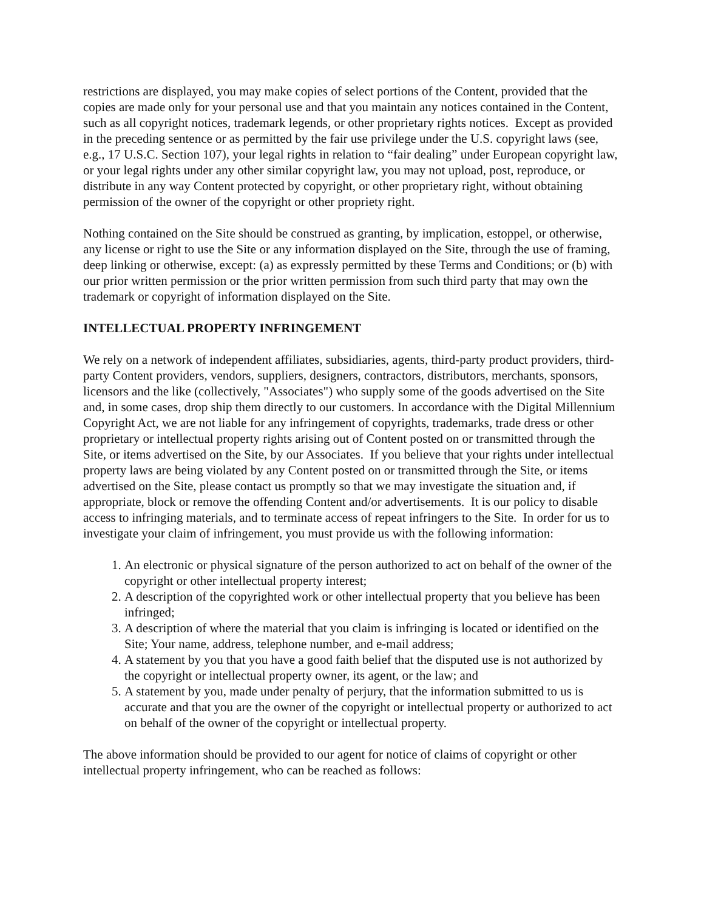restrictions are displayed, you may make copies of select portions of the Content, provided that the copies are made only for your personal use and that you maintain any notices contained in the Content, such as all copyright notices, trademark legends, or other proprietary rights notices. Except as provided in the preceding sentence or as permitted by the fair use privilege under the U.S. copyright laws (see, e.g., 17 U.S.C. Section 107), your legal rights in relation to “fair dealing” under European copyright law, or your legal rights under any other similar copyright law, you may not upload, post, reproduce, or distribute in any way Content protected by copyright, or other proprietary right, without obtaining permission of the owner of the copyright or other propriety right.
Nothing contained on the Site should be construed as granting, by implication, estoppel, or otherwise, any license or right to use the Site or any information displayed on the Site, through the use of framing, deep linking or otherwise, except: (a) as expressly permitted by these Terms and Conditions; or (b) with our prior written permission or the prior written permission from such third party that may own the trademark or copyright of information displayed on the Site.
INTELLECTUAL PROPERTY INFRINGEMENT
We rely on a network of independent affiliates, subsidiaries, agents, third-party product providers, third-party Content providers, vendors, suppliers, designers, contractors, distributors, merchants, sponsors, licensors and the like (collectively, "Associates") who supply some of the goods advertised on the Site and, in some cases, drop ship them directly to our customers. In accordance with the Digital Millennium Copyright Act, we are not liable for any infringement of copyrights, trademarks, trade dress or other proprietary or intellectual property rights arising out of Content posted on or transmitted through the Site, or items advertised on the Site, by our Associates. If you believe that your rights under intellectual property laws are being violated by any Content posted on or transmitted through the Site, or items advertised on the Site, please contact us promptly so that we may investigate the situation and, if appropriate, block or remove the offending Content and/or advertisements. It is our policy to disable access to infringing materials, and to terminate access of repeat infringers to the Site. In order for us to investigate your claim of infringement, you must provide us with the following information:
1. An electronic or physical signature of the person authorized to act on behalf of the owner of the copyright or other intellectual property interest;
2. A description of the copyrighted work or other intellectual property that you believe has been infringed;
3. A description of where the material that you claim is infringing is located or identified on the Site; Your name, address, telephone number, and e-mail address;
4. A statement by you that you have a good faith belief that the disputed use is not authorized by the copyright or intellectual property owner, its agent, or the law; and
5. A statement by you, made under penalty of perjury, that the information submitted to us is accurate and that you are the owner of the copyright or intellectual property or authorized to act on behalf of the owner of the copyright or intellectual property.
The above information should be provided to our agent for notice of claims of copyright or other intellectual property infringement, who can be reached as follows: